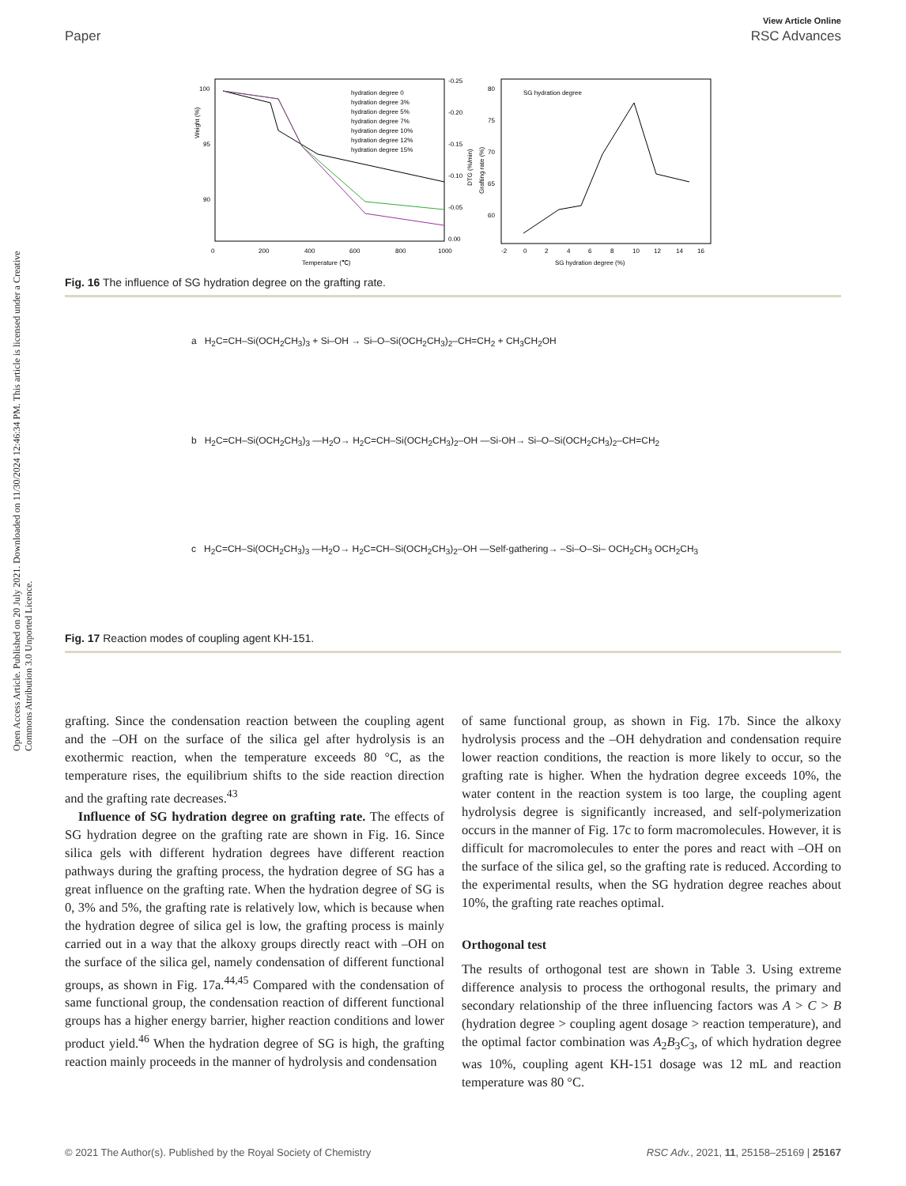View Article Online
Paper RSC Advances
Open Access Article. Published on 20 July 2021. Downloaded on 11/30/2024 12:46:34 PM. This article is licensed under a Creative Commons Attribution 3.0 Unported Licence.
100
95
90
0
200
400
600
800
1000
Temperature (℃)
-0.25
-0.20
-0.15
-0.10
-0.05
0.00
Weight (%)
DTG (%/min)
Grafting rate (%)
hydration degree 0
hydration degree 3%
hydration degree 5%
hydration degree 7%
hydration degree 10%
hydration degree 12%
hydration degree 15%
SG hydration degree
80
75
70
65
60
-2
0
2
4
6
8
10
12
14
16
SG hydration degree (%)
Fig. 16 The influence of SG hydration degree on the grafting rate.
a H<sub>2</sub>C=CH–Si(OCH<sub>2</sub>CH<sub>3</sub>)<sub>3</sub> + Si–OH → Si–O–Si(OCH<sub>2</sub>CH<sub>3</sub>)<sub>2</sub>–CH=CH<sub>2</sub> + CH<sub>3</sub>CH<sub>2</sub>OH
b H<sub>2</sub>C=CH–Si(OCH<sub>2</sub>CH<sub>3</sub>)<sub>3</sub> —H<sub>2</sub>O→ H<sub>2</sub>C=CH–Si(OCH<sub>2</sub>CH<sub>3</sub>)<sub>2</sub>–OH —Si-OH→ Si–O–Si(OCH<sub>2</sub>CH<sub>3</sub>)<sub>2</sub>–CH=CH<sub>2</sub>
c H<sub>2</sub>C=CH–Si(OCH<sub>2</sub>CH<sub>3</sub>)<sub>3</sub> —H<sub>2</sub>O→ H<sub>2</sub>C=CH–Si(OCH<sub>2</sub>CH<sub>3</sub>)<sub>2</sub>–OH —Self-gathering→ –Si–O–Si– OCH<sub>2</sub>CH<sub>3</sub> OCH<sub>2</sub>CH<sub>3</sub>
Fig. 17 Reaction modes of coupling agent KH-151.
grafting. Since the condensation reaction between the coupling agent and the –OH on the surface of the silica gel after hydrolysis is an exothermic reaction, when the temperature exceeds 80 °C, as the temperature rises, the equilibrium shifts to the side reaction direction and the grafting rate decreases.<sup>43</sup>
Influence of SG hydration degree on grafting rate. The effects of SG hydration degree on the grafting rate are shown in Fig. 16. Since silica gels with different hydration degrees have different reaction pathways during the grafting process, the hydration degree of SG has a great influence on the grafting rate. When the hydration degree of SG is 0, 3% and 5%, the grafting rate is relatively low, which is because when the hydration degree of silica gel is low, the grafting process is mainly carried out in a way that the alkoxy groups directly react with –OH on the surface of the silica gel, namely condensation of different functional groups, as shown in Fig. 17a.<sup>44,45</sup> Compared with the condensation of same functional group, the condensation reaction of different functional groups has a higher energy barrier, higher reaction conditions and lower product yield.<sup>46</sup> When the hydration degree of SG is high, the grafting reaction mainly proceeds in the manner of hydrolysis and condensation
of same functional group, as shown in Fig. 17b. Since the alkoxy hydrolysis process and the –OH dehydration and condensation require lower reaction conditions, the reaction is more likely to occur, so the grafting rate is higher. When the hydration degree exceeds 10%, the water content in the reaction system is too large, the coupling agent hydrolysis degree is significantly increased, and self-polymerization occurs in the manner of Fig. 17c to form macromolecules. However, it is difficult for macromolecules to enter the pores and react with –OH on the surface of the silica gel, so the grafting rate is reduced. According to the experimental results, when the SG hydration degree reaches about 10%, the grafting rate reaches optimal.
Orthogonal test
The results of orthogonal test are shown in Table 3. Using extreme difference analysis to process the orthogonal results, the primary and secondary relationship of the three influencing factors was A > C > B (hydration degree > coupling agent dosage > reaction temperature), and the optimal factor combination was A<sub>2</sub>B<sub>3</sub>C<sub>3</sub>, of which hydration degree was 10%, coupling agent KH-151 dosage was 12 mL and reaction temperature was 80 °C.
© 2021 The Author(s). Published by the Royal Society of Chemistry RSC Adv., 2021, 11, 25158–25169 | 25167